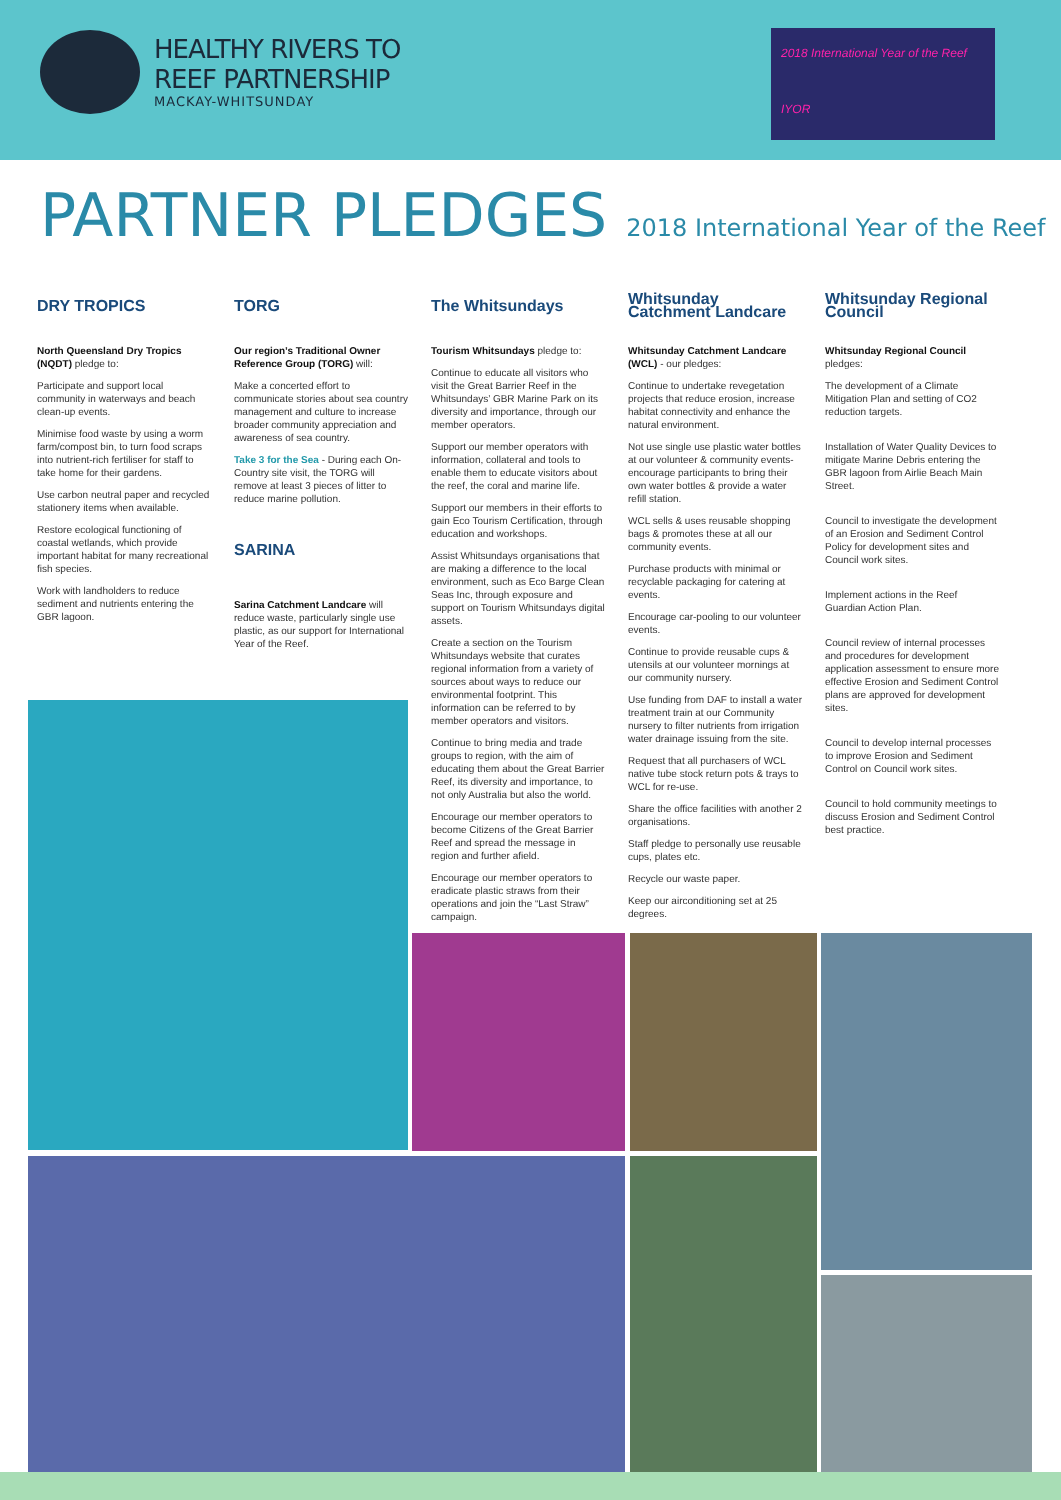HEALTHY RIVERS TO
REEF PARTNERSHIP
MACKAY-WHITSUNDAY
2018 International Year of the Reef
IYOR
PARTNER PLEDGES 2018 International Year of the Reef
DRY TROPICS
North Queensland Dry Tropics (NQDT) pledge to:
Participate and support local community in waterways and beach clean-up events.
Minimise food waste by using a worm farm/compost bin, to turn food scraps into nutrient-rich fertiliser for staff to take home for their gardens.
Use carbon neutral paper and recycled stationery items when available.
Restore ecological functioning of coastal wetlands, which provide important habitat for many recreational fish species.
Work with landholders to reduce sediment and nutrients entering the GBR lagoon.
TORG
Our region’s Traditional Owner Reference Group (TORG) will:
Make a concerted effort to communicate stories about sea country management and culture to increase broader community appreciation and awareness of sea country.
Take 3 for the Sea - During each On-Country site visit, the TORG will remove at least 3 pieces of litter to reduce marine pollution.
SARINA
Sarina Catchment Landcare will reduce waste, particularly single use plastic, as our support for International Year of the Reef.
The Whitsundays
Tourism Whitsundays pledge to:
Continue to educate all visitors who visit the Great Barrier Reef in the Whitsundays’ GBR Marine Park on its diversity and importance, through our member operators.
Support our member operators with information, collateral and tools to enable them to educate visitors about the reef, the coral and marine life.
Support our members in their efforts to gain Eco Tourism Certification, through education and workshops.
Assist Whitsundays organisations that are making a difference to the local environment, such as Eco Barge Clean Seas Inc, through exposure and support on Tourism Whitsundays digital assets.
Create a section on the Tourism Whitsundays website that curates regional information from a variety of sources about ways to reduce our environmental footprint. This information can be referred to by member operators and visitors.
Continue to bring media and trade groups to region, with the aim of educating them about the Great Barrier Reef, its diversity and importance, to not only Australia but also the world.
Encourage our member operators to become Citizens of the Great Barrier Reef and spread the message in region and further afield.
Encourage our member operators to eradicate plastic straws from their operations and join the “Last Straw” campaign.
Whitsunday Catchment Landcare
Whitsunday Catchment Landcare (WCL) - our pledges:
Continue to undertake revegetation projects that reduce erosion, increase habitat connectivity and enhance the natural environment.
Not use single use plastic water bottles at our volunteer & community events- encourage participants to bring their own water bottles & provide a water refill station.
WCL sells & uses reusable shopping bags & promotes these at all our community events.
Purchase products with minimal or recyclable packaging for catering at events.
Encourage car-pooling to our volunteer events.
Continue to provide reusable cups & utensils at our volunteer mornings at our community nursery.
Use funding from DAF to install a water treatment train at our Community nursery to filter nutrients from irrigation water drainage issuing from the site.
Request that all purchasers of WCL native tube stock return pots & trays to WCL for re-use.
Share the office facilities with another 2 organisations.
Staff pledge to personally use reusable cups, plates etc.
Recycle our waste paper.
Keep our airconditioning set at 25 degrees.
Whitsunday Regional Council
Whitsunday Regional Council pledges:
The development of a Climate Mitigation Plan and setting of CO2 reduction targets.
Installation of Water Quality Devices to mitigate Marine Debris entering the GBR lagoon from Airlie Beach Main Street.
Council to investigate the development of an Erosion and Sediment Control Policy for development sites and Council work sites.
Implement actions in the Reef Guardian Action Plan.
Council review of internal processes and procedures for development application assessment to ensure more effective Erosion and Sediment Control plans are approved for development sites.
Council to develop internal processes to improve Erosion and Sediment Control on Council work sites.
Council to hold community meetings to discuss Erosion and Sediment Control best practice.